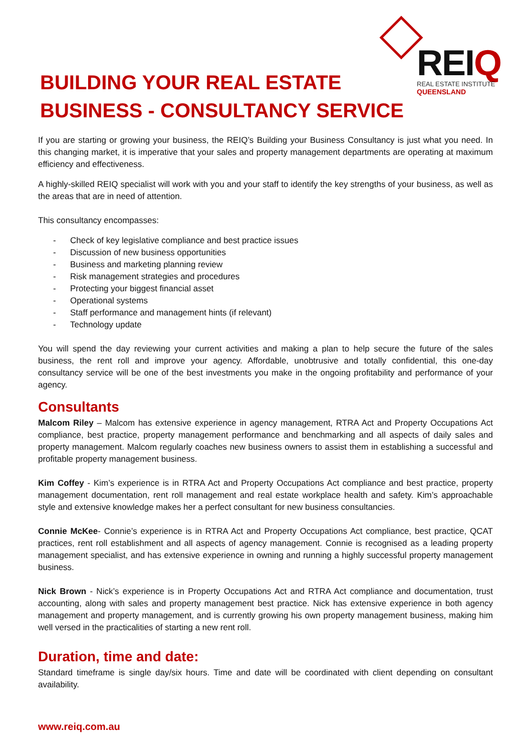REIQ
REAL ESTATE INSTITUTE
QUEENSLAND
BUILDING YOUR REAL ESTATE
BUSINESS - CONSULTANCY SERVICE
If you are starting or growing your business, the REIQ’s Building your Business Consultancy is just what you need. In this changing market, it is imperative that your sales and property management departments are operating at maximum efficiency and effectiveness.
A highly-skilled REIQ specialist will work with you and your staff to identify the key strengths of your business, as well as the areas that are in need of attention.
This consultancy encompasses:
- Check of key legislative compliance and best practice issues
- Discussion of new business opportunities
- Business and marketing planning review
- Risk management strategies and procedures
- Protecting your biggest financial asset
- Operational systems
- Staff performance and management hints (if relevant)
- Technology update
You will spend the day reviewing your current activities and making a plan to help secure the future of the sales business, the rent roll and improve your agency. Affordable, unobtrusive and totally confidential, this one-day consultancy service will be one of the best investments you make in the ongoing profitability and performance of your agency.
Consultants
Malcom Riley – Malcom has extensive experience in agency management, RTRA Act and Property Occupations Act compliance, best practice, property management performance and benchmarking and all aspects of daily sales and property management. Malcom regularly coaches new business owners to assist them in establishing a successful and profitable property management business.
Kim Coffey - Kim’s experience is in RTRA Act and Property Occupations Act compliance and best practice, property management documentation, rent roll management and real estate workplace health and safety. Kim’s approachable style and extensive knowledge makes her a perfect consultant for new business consultancies.
Connie McKee- Connie’s experience is in RTRA Act and Property Occupations Act compliance, best practice, QCAT practices, rent roll establishment and all aspects of agency management. Connie is recognised as a leading property management specialist, and has extensive experience in owning and running a highly successful property management business.
Nick Brown - Nick’s experience is in Property Occupations Act and RTRA Act compliance and documentation, trust accounting, along with sales and property management best practice. Nick has extensive experience in both agency management and property management, and is currently growing his own property management business, making him well versed in the practicalities of starting a new rent roll.
Duration, time and date:
Standard timeframe is single day/six hours. Time and date will be coordinated with client depending on consultant availability.
www.reiq.com.au